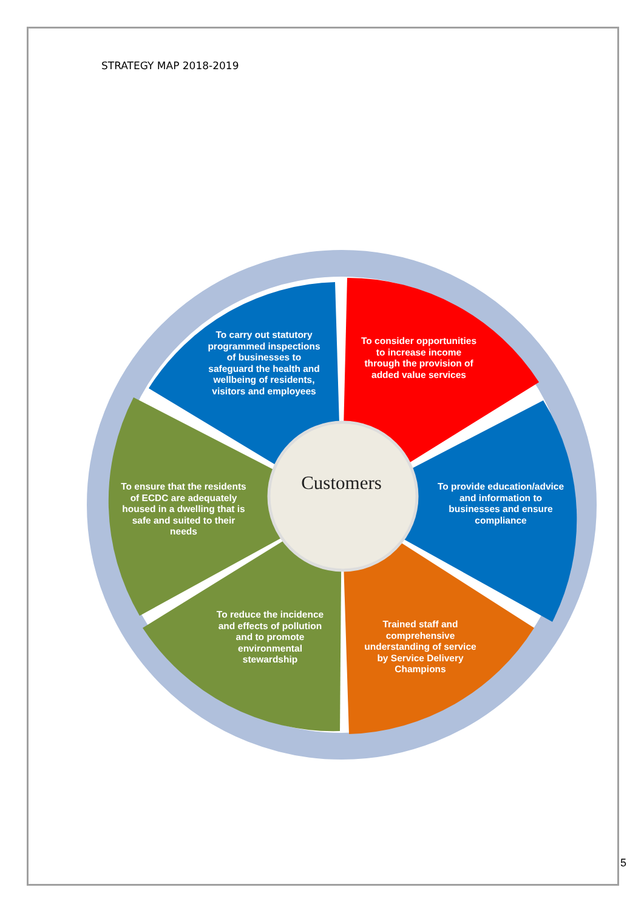STRATEGY MAP 2018-2019
To carry out statutory programmed inspections of businesses to safeguard the health and wellbeing of residents, visitors and employees
To consider opportunities to increase income through the provision of added value services
To provide education/advice and information to businesses and ensure compliance
Trained staff and comprehensive understanding of service by Service Delivery Champions
To reduce the incidence and effects of pollution and to promote environmental stewardship
To ensure that the residents of ECDC are adequately housed in a dwelling that is safe and suited to their needs
Customers
5